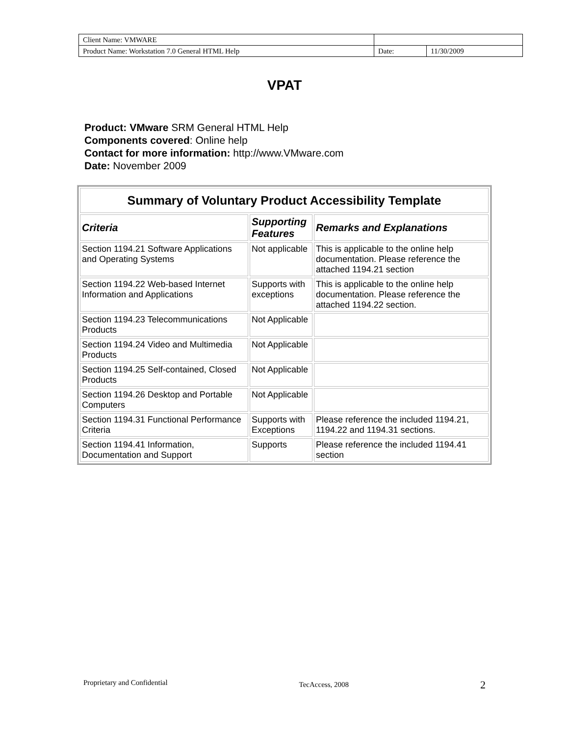| Client Name: VMWARE | | |
| Product Name: Workstation 7.0 General HTML Help | Date: | 11/30/2009 |
VPAT
Product: VMware SRM General HTML Help
Components covered: Online help
Contact for more information: http://www.VMware.com
Date: November 2009
| Summary of Voluntary Product Accessibility Template | | |
| --- | --- | --- |
| Criteria | Supporting Features | Remarks and Explanations |
| Section 1194.21 Software Applications and Operating Systems | Not applicable | This is applicable to the online help documentation. Please reference the attached 1194.21 section |
| Section 1194.22 Web-based Internet Information and Applications | Supports with exceptions | This is applicable to the online help documentation. Please reference the attached 1194.22 section. |
| Section 1194.23 Telecommunications Products | Not Applicable | |
| Section 1194.24 Video and Multimedia Products | Not Applicable | |
| Section 1194.25 Self-contained, Closed Products | Not Applicable | |
| Section 1194.26 Desktop and Portable Computers | Not Applicable | |
| Section 1194.31 Functional Performance Criteria | Supports with Exceptions | Please reference the included 1194.21, 1194.22 and 1194.31 sections. |
| Section 1194.41 Information, Documentation and Support | Supports | Please reference the included 1194.41 section |
Proprietary and Confidential TecAccess, 2008 2